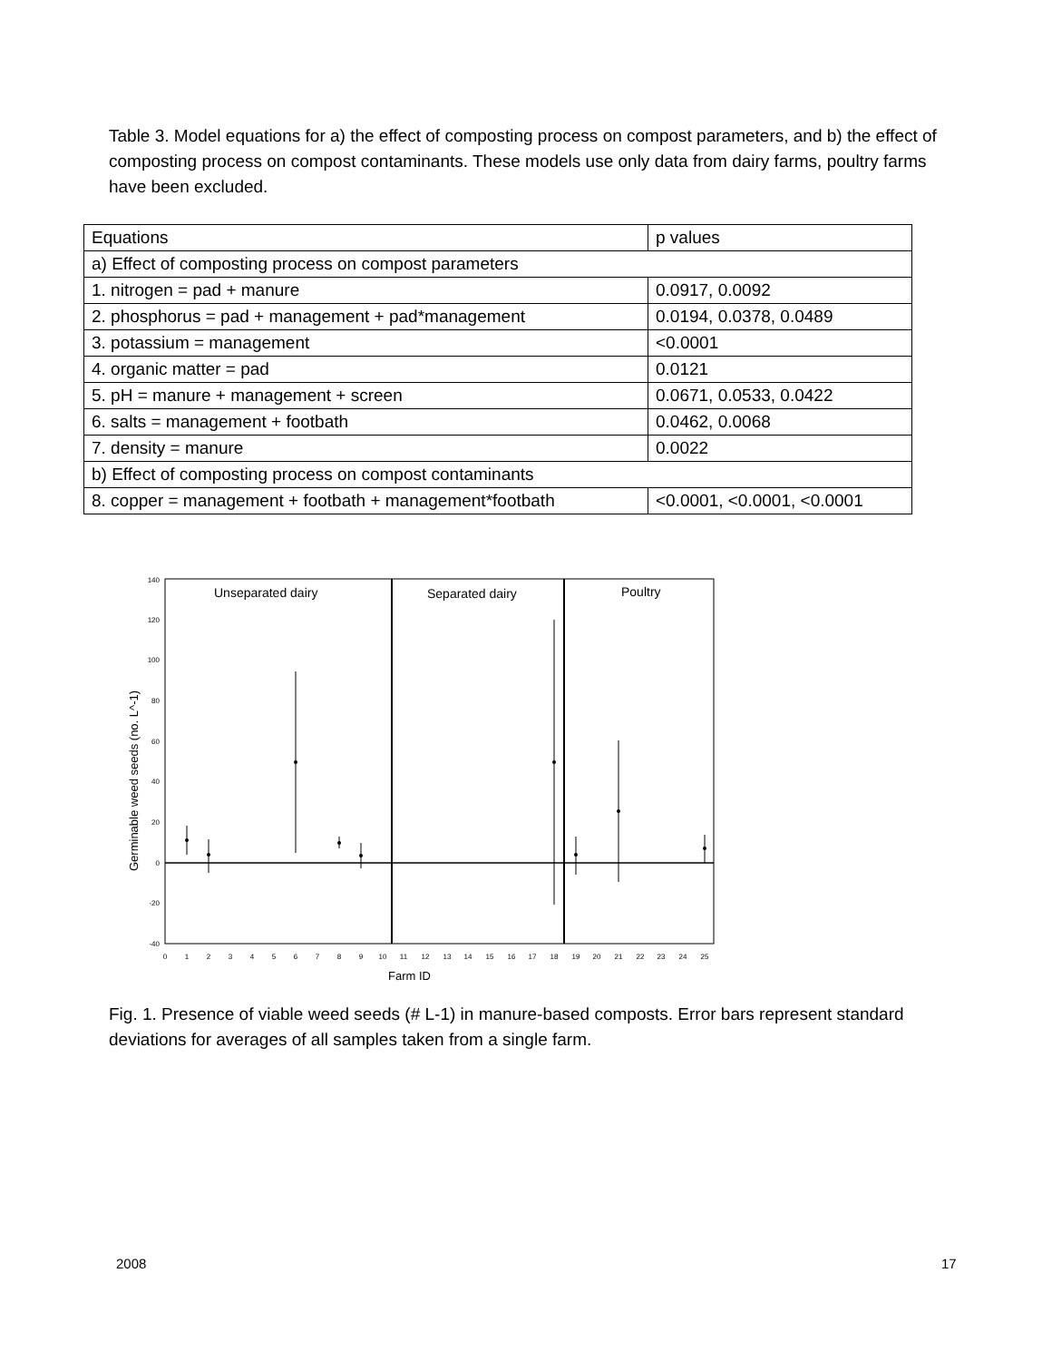Table 3. Model equations for a) the effect of composting process on compost parameters, and b) the effect of composting process on compost contaminants. These models use only data from dairy farms, poultry farms have been excluded.
| Equations | p values |
| a) Effect of composting process on compost parameters | |
| 1. nitrogen = pad + manure | 0.0917, 0.0092 |
| 2. phosphorus = pad + management + pad*management | 0.0194, 0.0378, 0.0489 |
| 3. potassium = management | <0.0001 |
| 4. organic matter = pad | 0.0121 |
| 5. pH = manure + management + screen | 0.0671, 0.0533, 0.0422 |
| 6. salts = management + footbath | 0.0462, 0.0068 |
| 7. density = manure | 0.0022 |
| b) Effect of composting process on compost contaminants | |
| 8. copper = management + footbath + management*footbath | <0.0001, <0.0001, <0.0001 |
Unseparated dairy
Separated dairy
Poultry
140
120
100
80
60
40
20
0
-20
-40
0
1
2
3
4
5
6
7
8
9
10
11
12
13
14
15
16
17
18
19
20
21
22
23
24
25
Farm ID
Germinable weed seeds (no. L^-1)
Fig. 1. Presence of viable weed seeds (# L-1) in manure-based composts. Error bars represent standard deviations for averages of all samples taken from a single farm.
2008 17